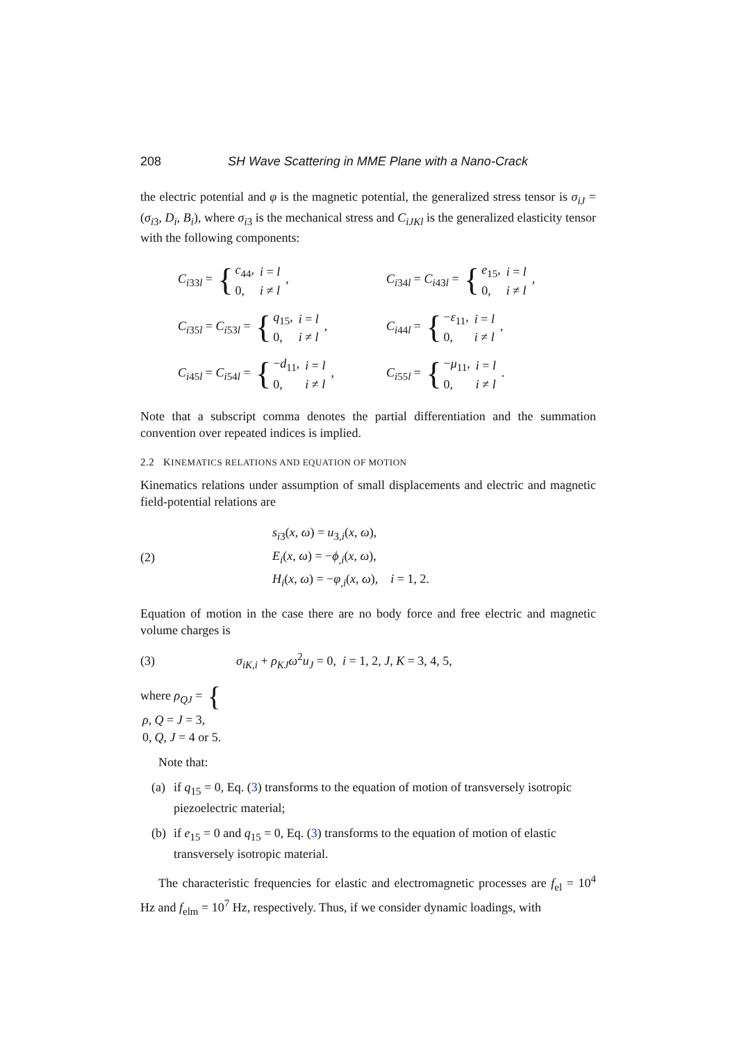208 SH Wave Scattering in MME Plane with a Nano-Crack
the electric potential and φ is the magnetic potential, the generalized stress tensor is σ<sub>iJ</sub> = (σ<sub>i3</sub>, D<sub>i</sub>, B<sub>i</sub>), where σ<sub>i3</sub> is the mechanical stress and C<sub>iJKl</sub> is the generalized elasticity tensor with the following components:
C<sub>i33l</sub> = {
| c<sub>44</sub>, | i = l |
| 0, | i ≠ l |
,
C<sub>i34l</sub> = C<sub>i43l</sub> = {
| e<sub>15</sub>, | i = l |
| 0, | i ≠ l |
,
C<sub>i35l</sub> = C<sub>i53l</sub> = {
| q<sub>15</sub>, | i = l |
| 0, | i ≠ l |
,
C<sub>i44l</sub> = {
| − ε<sub>11</sub>, | i = l |
| 0, | i ≠ l |
,
C<sub>i45l</sub> = C<sub>i54l</sub> = {
| − d<sub>11</sub>, | i = l |
| 0, | i ≠ l |
,
C<sub>i55l</sub> = {
| − μ<sub>11</sub>, | i = l |
| 0, | i ≠ l |
.
Note that a subscript comma denotes the partial differentiation and the summation convention over repeated indices is implied.
2.2 KINEMATICS RELATIONS AND EQUATION OF MOTION
Kinematics relations under assumption of small displacements and electric and magnetic field-potential relations are
(2)
s<sub>i3</sub>(x, ω) = u<sub>3,i</sub>(x, ω),
E<sub>i</sub>(x, ω) = −ϕ<sub>,i</sub>(x, ω),
H<sub>i</sub>(x, ω) = −φ<sub>,i</sub>(x, ω), i = 1, 2.
Equation of motion in the case there are no body force and free electric and magnetic volume charges is
(3)
σ<sub>iK,i</sub> + ρ<sub>KJ</sub> ω<sup>2</sup>u<sub>J</sub> = 0, i = 1, 2, J, K = 3, 4, 5,
where ρ<sub>QJ</sub> = {
| ρ , | Q = J = 3, |
| 0, | Q , J = 4 or 5. |
Note that:
(a) if q<sub>15</sub> = 0, Eq. (3) transforms to the equation of motion of transversely isotropic piezoelectric material;
(b) if e<sub>15</sub> = 0 and q<sub>15</sub> = 0, Eq. (3) transforms to the equation of motion of elastic transversely isotropic material.
The characteristic frequencies for elastic and electromagnetic processes are f<sub>el</sub> = 10<sup>4</sup> Hz and f<sub>elm</sub> = 10<sup>7</sup> Hz, respectively. Thus, if we consider dynamic loadings, with